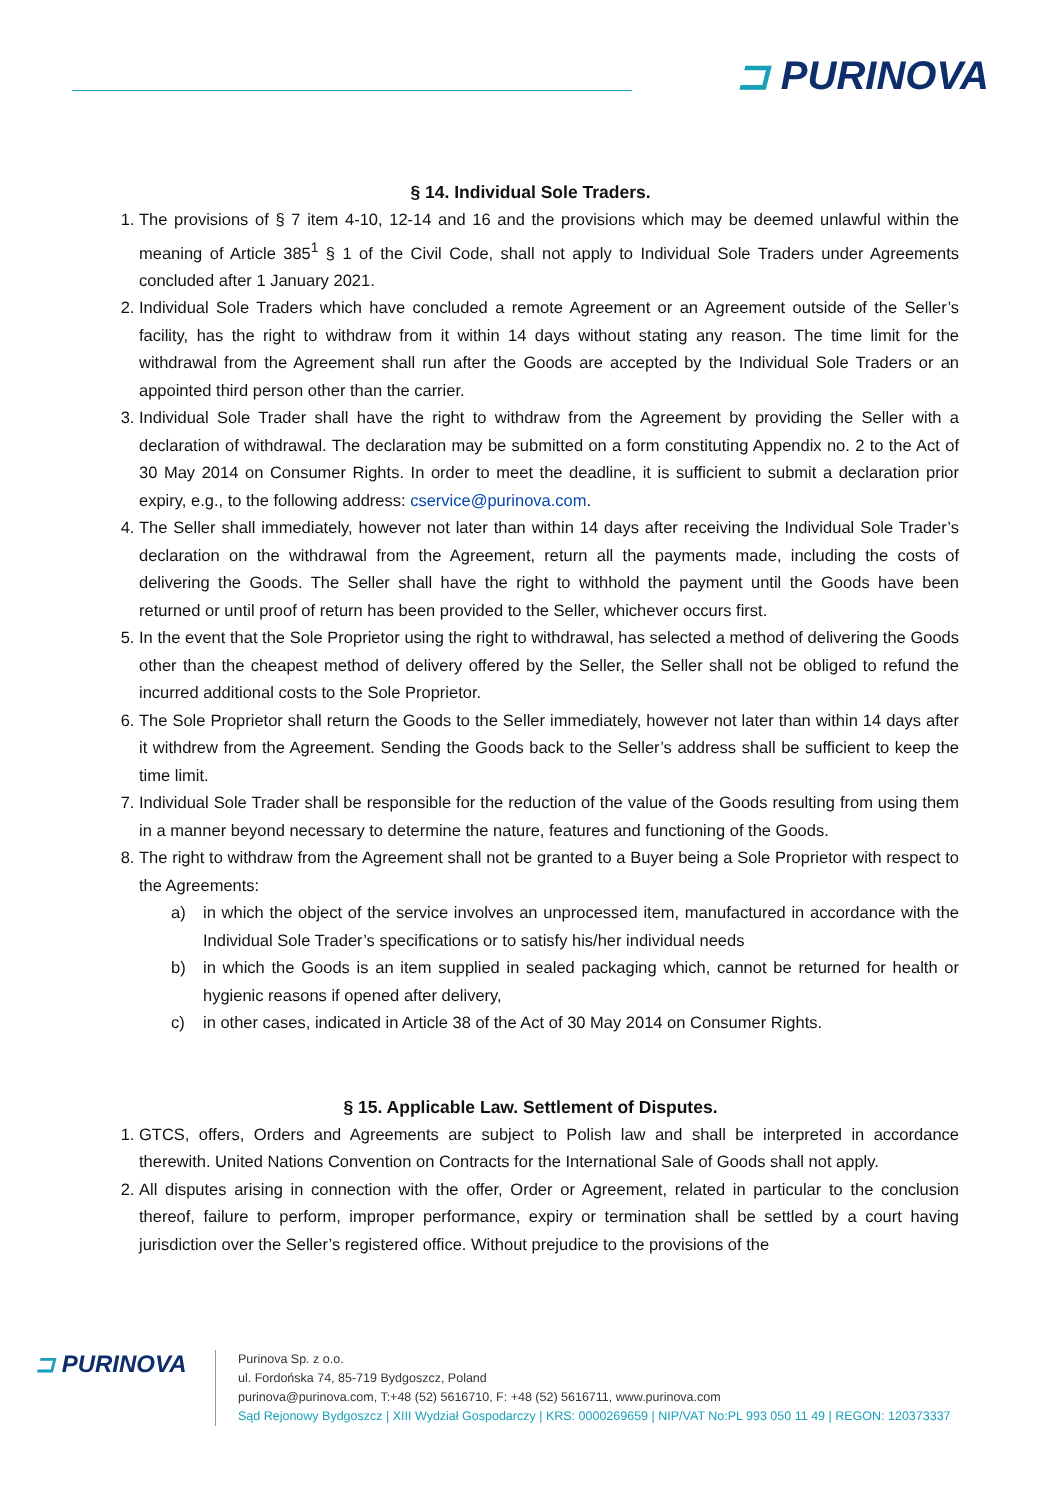⊐ PURINOVA
§ 14. Individual Sole Traders.
1. The provisions of § 7 item 4-10, 12-14 and 16 and the provisions which may be deemed unlawful within the meaning of Article 385<sup>1</sup> § 1 of the Civil Code, shall not apply to Individual Sole Traders under Agreements concluded after 1 January 2021.
2. Individual Sole Traders which have concluded a remote Agreement or an Agreement outside of the Seller’s facility, has the right to withdraw from it within 14 days without stating any reason. The time limit for the withdrawal from the Agreement shall run after the Goods are accepted by the Individual Sole Traders or an appointed third person other than the carrier.
3. Individual Sole Trader shall have the right to withdraw from the Agreement by providing the Seller with a declaration of withdrawal. The declaration may be submitted on a form constituting Appendix no. 2 to the Act of 30 May 2014 on Consumer Rights. In order to meet the deadline, it is sufficient to submit a declaration prior expiry, e.g., to the following address: cservice@purinova.com.
4. The Seller shall immediately, however not later than within 14 days after receiving the Individual Sole Trader’s declaration on the withdrawal from the Agreement, return all the payments made, including the costs of delivering the Goods. The Seller shall have the right to withhold the payment until the Goods have been returned or until proof of return has been provided to the Seller, whichever occurs first.
5. In the event that the Sole Proprietor using the right to withdrawal, has selected a method of delivering the Goods other than the cheapest method of delivery offered by the Seller, the Seller shall not be obliged to refund the incurred additional costs to the Sole Proprietor.
6. The Sole Proprietor shall return the Goods to the Seller immediately, however not later than within 14 days after it withdrew from the Agreement. Sending the Goods back to the Seller’s address shall be sufficient to keep the time limit.
7. Individual Sole Trader shall be responsible for the reduction of the value of the Goods resulting from using them in a manner beyond necessary to determine the nature, features and functioning of the Goods.
8. The right to withdraw from the Agreement shall not be granted to a Buyer being a Sole Proprietor with respect to the Agreements:
a) in which the object of the service involves an unprocessed item, manufactured in accordance with the Individual Sole Trader’s specifications or to satisfy his/her individual needs
b) in which the Goods is an item supplied in sealed packaging which, cannot be returned for health or hygienic reasons if opened after delivery,
c) in other cases, indicated in Article 38 of the Act of 30 May 2014 on Consumer Rights.
§ 15. Applicable Law. Settlement of Disputes.
1. GTCS, offers, Orders and Agreements are subject to Polish law and shall be interpreted in accordance therewith. United Nations Convention on Contracts for the International Sale of Goods shall not apply.
2. All disputes arising in connection with the offer, Order or Agreement, related in particular to the conclusion thereof, failure to perform, improper performance, expiry or termination shall be settled by a court having jurisdiction over the Seller’s registered office. Without prejudice to the provisions of the
⊐ PURINOVA
Purinova Sp. z o.o.
ul. Fordońska 74, 85-719 Bydgoszcz, Poland
purinova@purinova.com, T:+48 (52) 5616710, F: +48 (52) 5616711, www.purinova.com
Sąd Rejonowy Bydgoszcz | XIII Wydział Gospodarczy | KRS: 0000269659 | NIP/VAT No:PL 993 050 11 49 | REGON: 120373337